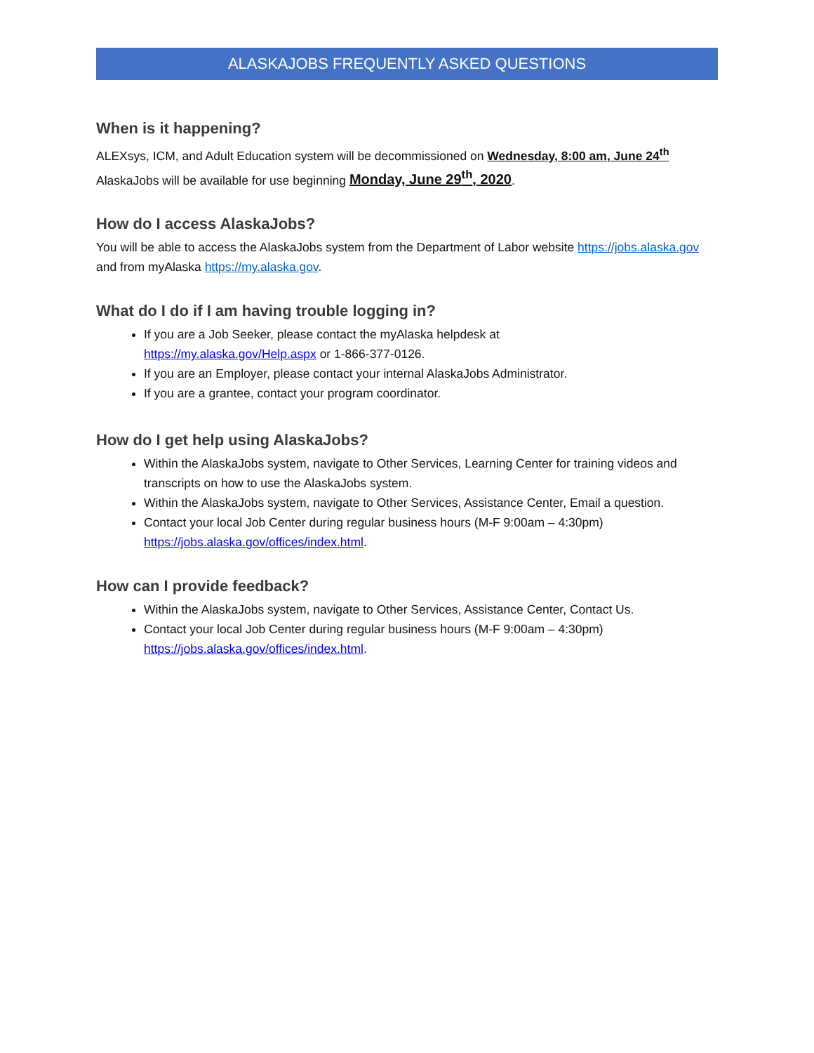ALASKAJOBS FREQUENTLY ASKED QUESTIONS
When is it happening?
ALEXsys, ICM, and Adult Education system will be decommissioned on Wednesday, 8:00 am, June 24<sup>th</sup>
AlaskaJobs will be available for use beginning Monday, June 29<sup>th</sup>, 2020.
How do I access AlaskaJobs?
You will be able to access the AlaskaJobs system from the Department of Labor website https://jobs.alaska.gov and from myAlaska https://my.alaska.gov.
What do I do if I am having trouble logging in?
If you are a Job Seeker, please contact the myAlaska helpdesk at
https://my.alaska.gov/Help.aspx or 1-866-377-0126.
If you are an Employer, please contact your internal AlaskaJobs Administrator.
If you are a grantee, contact your program coordinator.
How do I get help using AlaskaJobs?
Within the AlaskaJobs system, navigate to Other Services, Learning Center for training videos and transcripts on how to use the AlaskaJobs system.
Within the AlaskaJobs system, navigate to Other Services, Assistance Center, Email a question.
Contact your local Job Center during regular business hours (M-F 9:00am – 4:30pm)
https://jobs.alaska.gov/offices/index.html.
How can I provide feedback?
Within the AlaskaJobs system, navigate to Other Services, Assistance Center, Contact Us.
Contact your local Job Center during regular business hours (M-F 9:00am – 4:30pm)
https://jobs.alaska.gov/offices/index.html.